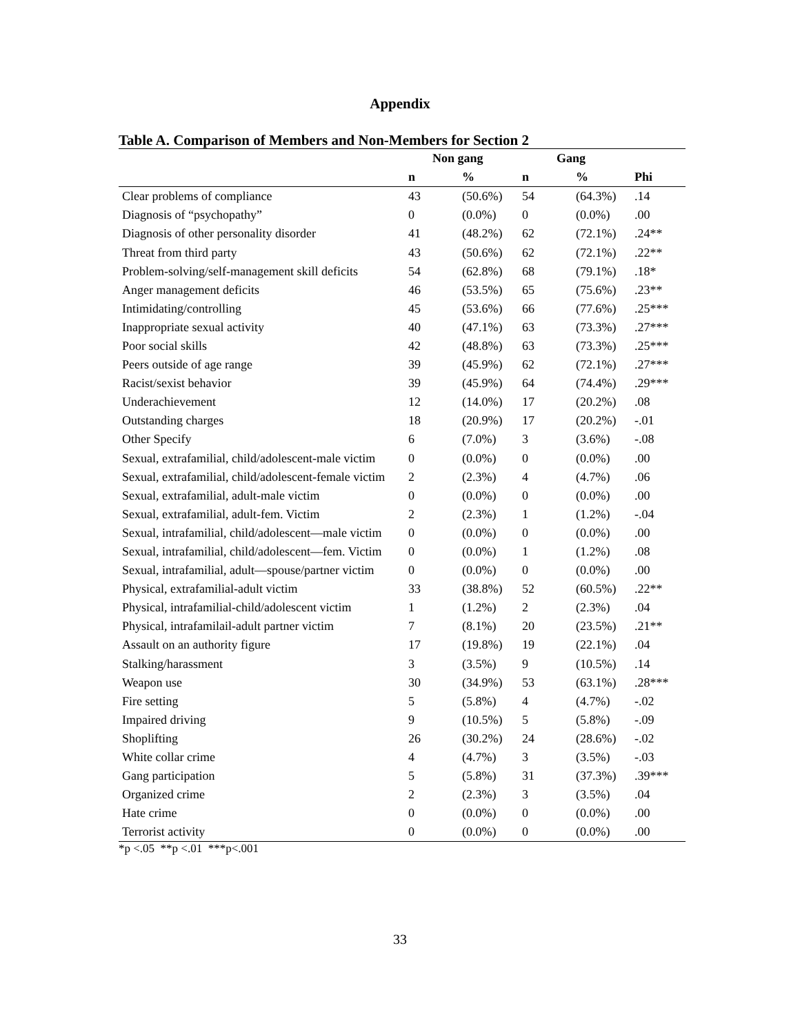Appendix
Table A. Comparison of Members and Non-Members for Section 2
| | Non gang | | Gang | | |
| --- | --- | --- | --- | --- | --- |
| | n | % | n | % | Phi |
| Clear problems of compliance | 43 | (50.6%) | 54 | (64.3%) | .14 |
| Diagnosis of “psychopathy” | 0 | (0.0%) | 0 | (0.0%) | .00 |
| Diagnosis of other personality disorder | 41 | (48.2%) | 62 | (72.1%) | .24** |
| Threat from third party | 43 | (50.6%) | 62 | (72.1%) | .22** |
| Problem-solving/self-management skill deficits | 54 | (62.8%) | 68 | (79.1%) | .18* |
| Anger management deficits | 46 | (53.5%) | 65 | (75.6%) | .23** |
| Intimidating/controlling | 45 | (53.6%) | 66 | (77.6%) | .25*** |
| Inappropriate sexual activity | 40 | (47.1%) | 63 | (73.3%) | .27*** |
| Poor social skills | 42 | (48.8%) | 63 | (73.3%) | .25*** |
| Peers outside of age range | 39 | (45.9%) | 62 | (72.1%) | .27*** |
| Racist/sexist behavior | 39 | (45.9%) | 64 | (74.4%) | .29*** |
| Underachievement | 12 | (14.0%) | 17 | (20.2%) | .08 |
| Outstanding charges | 18 | (20.9%) | 17 | (20.2%) | -.01 |
| Other Specify | 6 | (7.0%) | 3 | (3.6%) | -.08 |
| Sexual, extrafamilial, child/adolescent-male victim | 0 | (0.0%) | 0 | (0.0%) | .00 |
| Sexual, extrafamilial, child/adolescent-female victim | 2 | (2.3%) | 4 | (4.7%) | .06 |
| Sexual, extrafamilial, adult-male victim | 0 | (0.0%) | 0 | (0.0%) | .00 |
| Sexual, extrafamilial, adult-fem. Victim | 2 | (2.3%) | 1 | (1.2%) | -.04 |
| Sexual, intrafamilial, child/adolescent—male victim | 0 | (0.0%) | 0 | (0.0%) | .00 |
| Sexual, intrafamilial, child/adolescent—fem. Victim | 0 | (0.0%) | 1 | (1.2%) | .08 |
| Sexual, intrafamilial, adult—spouse/partner victim | 0 | (0.0%) | 0 | (0.0%) | .00 |
| Physical, extrafamilial-adult victim | 33 | (38.8%) | 52 | (60.5%) | .22** |
| Physical, intrafamilial-child/adolescent victim | 1 | (1.2%) | 2 | (2.3%) | .04 |
| Physical, intrafamilail-adult partner victim | 7 | (8.1%) | 20 | (23.5%) | .21** |
| Assault on an authority figure | 17 | (19.8%) | 19 | (22.1%) | .04 |
| Stalking/harassment | 3 | (3.5%) | 9 | (10.5%) | .14 |
| Weapon use | 30 | (34.9%) | 53 | (63.1%) | .28*** |
| Fire setting | 5 | (5.8%) | 4 | (4.7%) | -.02 |
| Impaired driving | 9 | (10.5%) | 5 | (5.8%) | -.09 |
| Shoplifting | 26 | (30.2%) | 24 | (28.6%) | -.02 |
| White collar crime | 4 | (4.7%) | 3 | (3.5%) | -.03 |
| Gang participation | 5 | (5.8%) | 31 | (37.3%) | .39*** |
| Organized crime | 2 | (2.3%) | 3 | (3.5%) | .04 |
| Hate crime | 0 | (0.0%) | 0 | (0.0%) | .00 |
| Terrorist activity | 0 | (0.0%) | 0 | (0.0%) | .00 |
*p <.05 **p <.01 ***p<.001
33